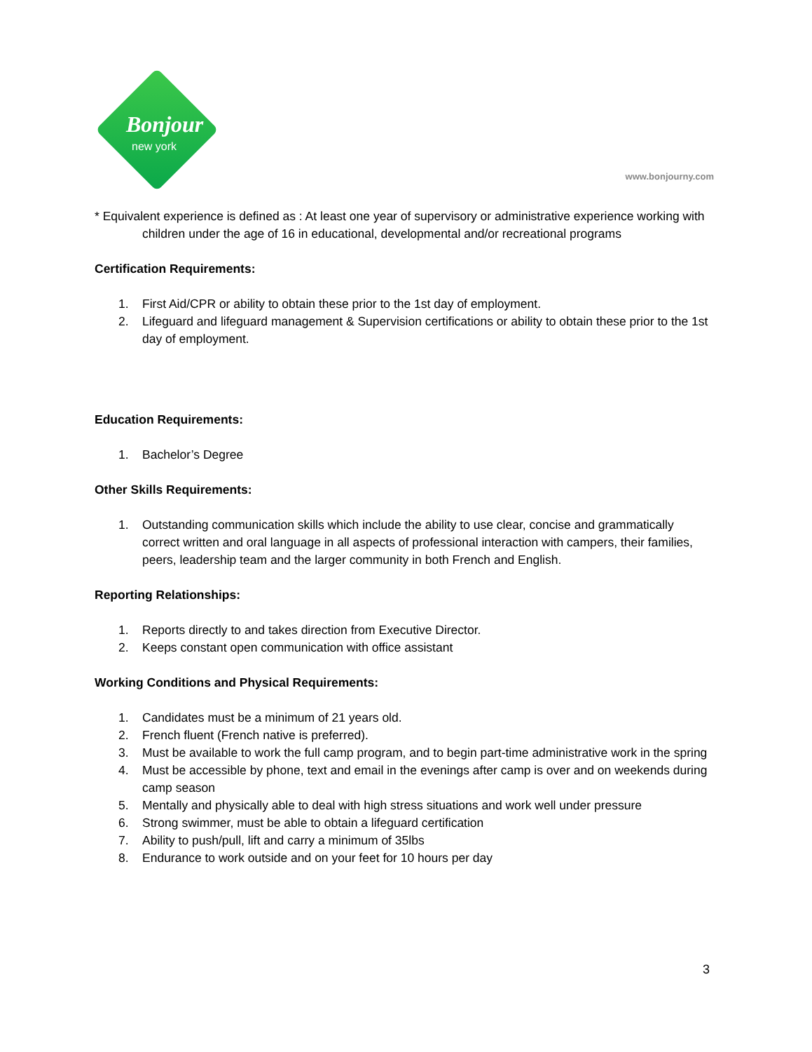Bonjour
new york
www.bonjourny.com
* Equivalent experience is defined as : At least one year of supervisory or administrative experience working with children under the age of 16 in educational, developmental and/or recreational programs
Certification Requirements:
1. First Aid/CPR or ability to obtain these prior to the 1st day of employment.
2. Lifeguard and lifeguard management & Supervision certifications or ability to obtain these prior to the 1st day of employment.
Education Requirements:
1. Bachelor’s Degree
Other Skills Requirements:
1. Outstanding communication skills which include the ability to use clear, concise and grammatically correct written and oral language in all aspects of professional interaction with campers, their families, peers, leadership team and the larger community in both French and English.
Reporting Relationships:
1. Reports directly to and takes direction from Executive Director.
2. Keeps constant open communication with office assistant
Working Conditions and Physical Requirements:
1. Candidates must be a minimum of 21 years old.
2. French fluent (French native is preferred).
3. Must be available to work the full camp program, and to begin part-time administrative work in the spring
4. Must be accessible by phone, text and email in the evenings after camp is over and on weekends during camp season
5. Mentally and physically able to deal with high stress situations and work well under pressure
6. Strong swimmer, must be able to obtain a lifeguard certification
7. Ability to push/pull, lift and carry a minimum of 35lbs
8. Endurance to work outside and on your feet for 10 hours per day
3